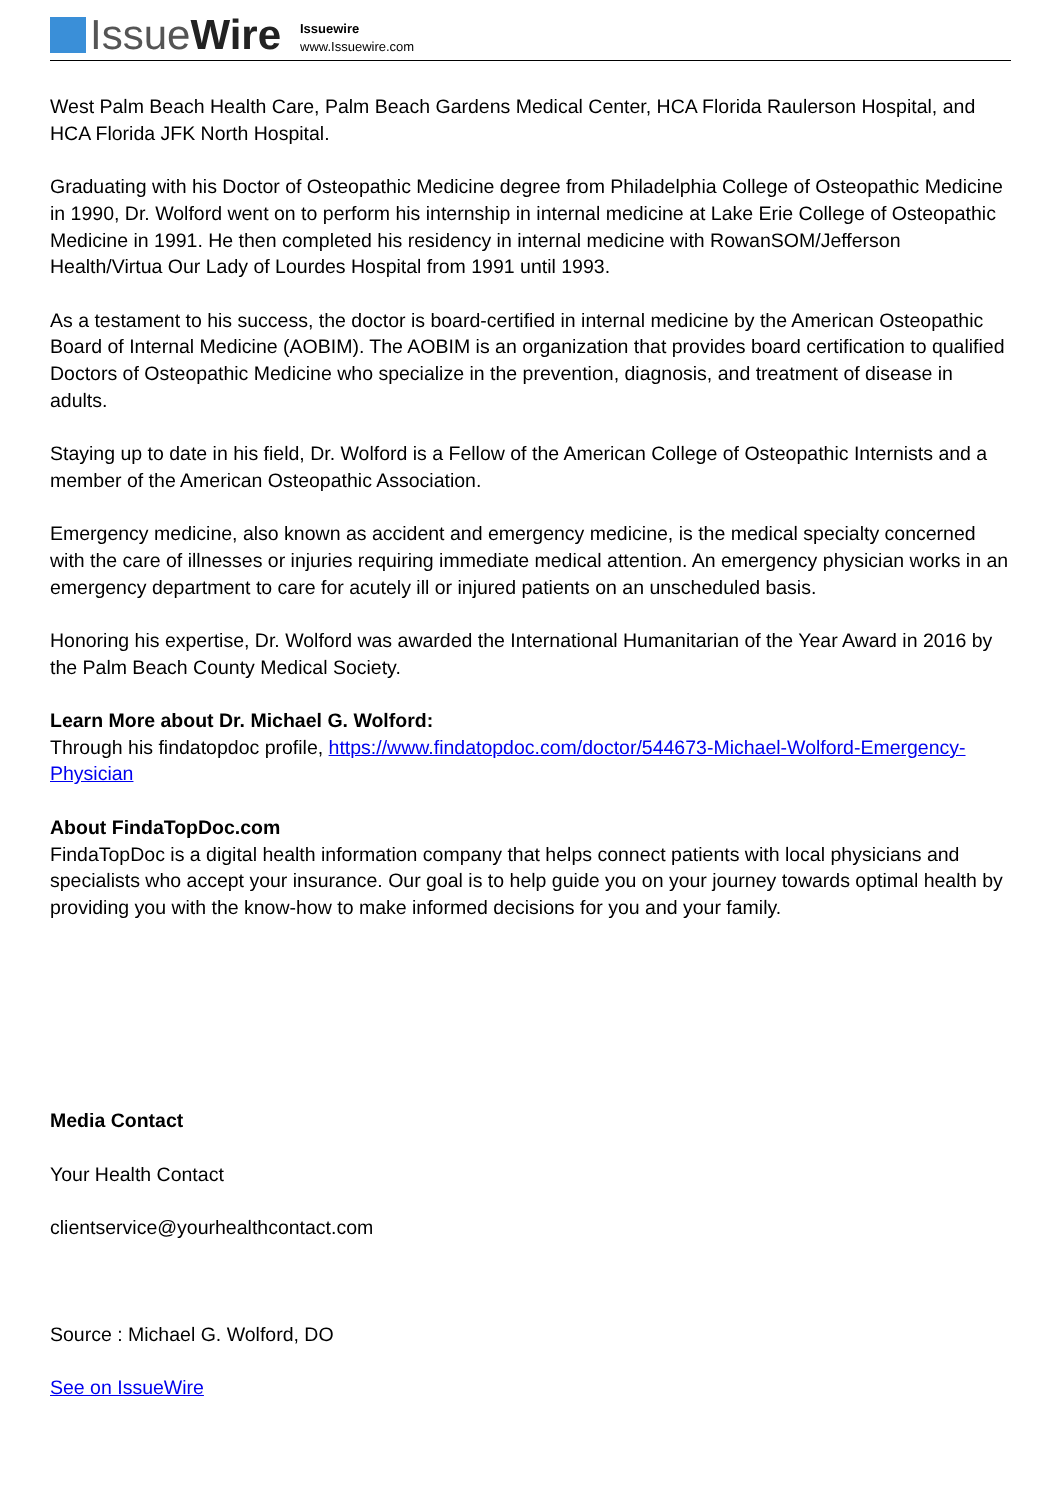IssueWire
Issuewire
www.Issuewire.com
West Palm Beach Health Care, Palm Beach Gardens Medical Center, HCA Florida Raulerson Hospital, and HCA Florida JFK North Hospital.
Graduating with his Doctor of Osteopathic Medicine degree from Philadelphia College of Osteopathic Medicine in 1990, Dr. Wolford went on to perform his internship in internal medicine at Lake Erie College of Osteopathic Medicine in 1991. He then completed his residency in internal medicine with RowanSOM/Jefferson Health/Virtua Our Lady of Lourdes Hospital from 1991 until 1993.
As a testament to his success, the doctor is board-certified in internal medicine by the American Osteopathic Board of Internal Medicine (AOBIM). The AOBIM is an organization that provides board certification to qualified Doctors of Osteopathic Medicine who specialize in the prevention, diagnosis, and treatment of disease in adults.
Staying up to date in his field, Dr. Wolford is a Fellow of the American College of Osteopathic Internists and a member of the American Osteopathic Association.
Emergency medicine, also known as accident and emergency medicine, is the medical specialty concerned with the care of illnesses or injuries requiring immediate medical attention. An emergency physician works in an emergency department to care for acutely ill or injured patients on an unscheduled basis.
Honoring his expertise, Dr. Wolford was awarded the International Humanitarian of the Year Award in 2016 by the Palm Beach County Medical Society.
Learn More about Dr. Michael G. Wolford:
Through his findatopdoc profile, https://www.findatopdoc.com/doctor/544673-Michael-Wolford-Emergency-Physician
About FindaTopDoc.com
FindaTopDoc is a digital health information company that helps connect patients with local physicians and specialists who accept your insurance. Our goal is to help guide you on your journey towards optimal health by providing you with the know-how to make informed decisions for you and your family.
Media Contact
Your Health Contact
clientservice@yourhealthcontact.com
Source : Michael G. Wolford, DO
See on IssueWire